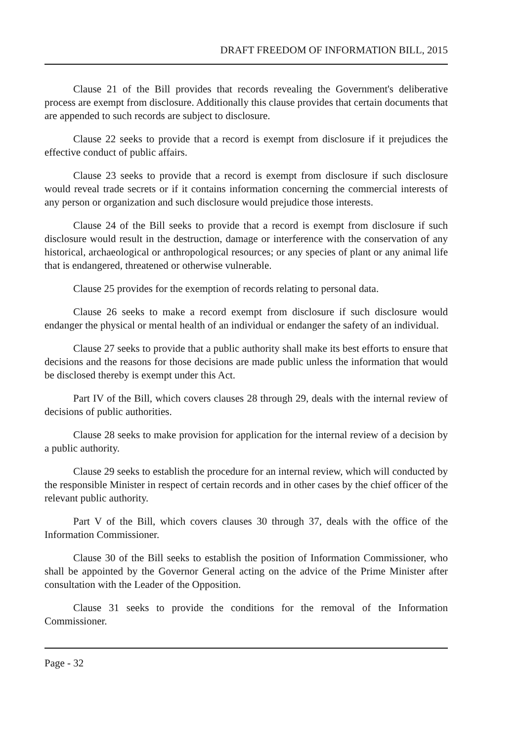DRAFT FREEDOM OF INFORMATION BILL, 2015
Clause 21 of the Bill provides that records revealing the Government's deliberative process are exempt from disclosure. Additionally this clause provides that certain documents that are appended to such records are subject to disclosure.
Clause 22 seeks to provide that a record is exempt from disclosure if it prejudices the effective conduct of public affairs.
Clause 23 seeks to provide that a record is exempt from disclosure if such disclosure would reveal trade secrets or if it contains information concerning the commercial interests of any person or organization and such disclosure would prejudice those interests.
Clause 24 of the Bill seeks to provide that a record is exempt from disclosure if such disclosure would result in the destruction, damage or interference with the conservation of any historical, archaeological or anthropological resources; or any species of plant or any animal life that is endangered, threatened or otherwise vulnerable.
Clause 25 provides for the exemption of records relating to personal data.
Clause 26 seeks to make a record exempt from disclosure if such disclosure would endanger the physical or mental health of an individual or endanger the safety of an individual.
Clause 27 seeks to provide that a public authority shall make its best efforts to ensure that decisions and the reasons for those decisions are made public unless the information that would be disclosed thereby is exempt under this Act.
Part IV of the Bill, which covers clauses 28 through 29, deals with the internal review of decisions of public authorities.
Clause 28 seeks to make provision for application for the internal review of a decision by a public authority.
Clause 29 seeks to establish the procedure for an internal review, which will conducted by the responsible Minister in respect of certain records and in other cases by the chief officer of the relevant public authority.
Part V of the Bill, which covers clauses 30 through 37, deals with the office of the Information Commissioner.
Clause 30 of the Bill seeks to establish the position of Information Commissioner, who shall be appointed by the Governor General acting on the advice of the Prime Minister after consultation with the Leader of the Opposition.
Clause 31 seeks to provide the conditions for the removal of the Information Commissioner.
Page - 32